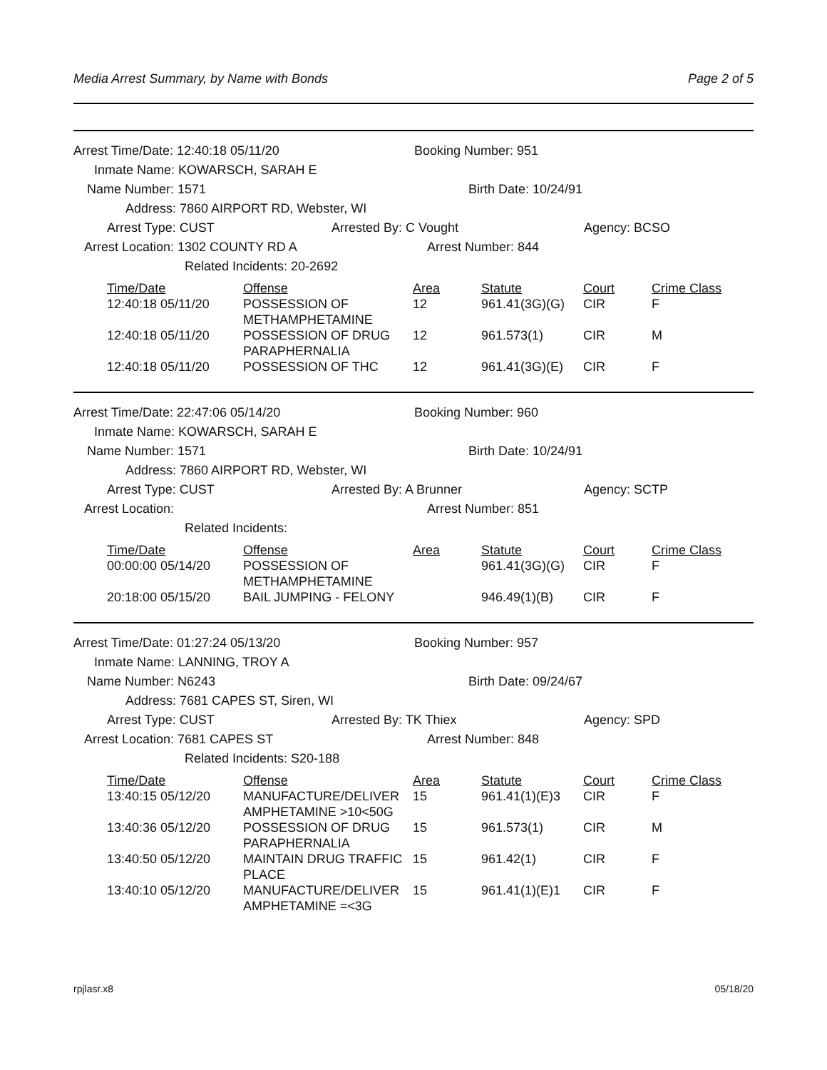Media Arrest Summary, by Name with Bonds Page 2 of 5
Arrest Time/Date: 12:40:18 05/11/20 Booking Number: 951
Inmate Name: KOWARSCH, SARAH E
Name Number: 1571 Birth Date: 10/24/91
Address: 7860 AIRPORT RD, Webster, WI
Arrest Type: CUST Arrested By: C Vought Agency: BCSO
Arrest Location: 1302 COUNTY RD A Arrest Number: 844
Related Incidents: 20-2692
| Time/Date | Offense | Area | Statute | Court | Crime Class |
| --- | --- | --- | --- | --- | --- |
| 12:40:18 05/11/20 | POSSESSION OF METHAMPHETAMINE | 12 | 961.41(3G)(G) | CIR | F |
| 12:40:18 05/11/20 | POSSESSION OF DRUG PARAPHERNALIA | 12 | 961.573(1) | CIR | M |
| 12:40:18 05/11/20 | POSSESSION OF THC | 12 | 961.41(3G)(E) | CIR | F |
Arrest Time/Date: 22:47:06 05/14/20 Booking Number: 960
Inmate Name: KOWARSCH, SARAH E
Name Number: 1571 Birth Date: 10/24/91
Address: 7860 AIRPORT RD, Webster, WI
Arrest Type: CUST Arrested By: A Brunner Agency: SCTP
Arrest Location: Arrest Number: 851
Related Incidents:
| Time/Date | Offense | Area | Statute | Court | Crime Class |
| --- | --- | --- | --- | --- | --- |
| 00:00:00 05/14/20 | POSSESSION OF METHAMPHETAMINE | | 961.41(3G)(G) | CIR | F |
| 20:18:00 05/15/20 | BAIL JUMPING - FELONY | | 946.49(1)(B) | CIR | F |
Arrest Time/Date: 01:27:24 05/13/20 Booking Number: 957
Inmate Name: LANNING, TROY A
Name Number: N6243 Birth Date: 09/24/67
Address: 7681 CAPES ST, Siren, WI
Arrest Type: CUST Arrested By: TK Thiex Agency: SPD
Arrest Location: 7681 CAPES ST Arrest Number: 848
Related Incidents: S20-188
| Time/Date | Offense | Area | Statute | Court | Crime Class |
| --- | --- | --- | --- | --- | --- |
| 13:40:15 05/12/20 | MANUFACTURE/DELIVER AMPHETAMINE >10<50G | 15 | 961.41(1)(E)3 | CIR | F |
| 13:40:36 05/12/20 | POSSESSION OF DRUG PARAPHERNALIA | 15 | 961.573(1) | CIR | M |
| 13:40:50 05/12/20 | MAINTAIN DRUG TRAFFIC PLACE | 15 | 961.42(1) | CIR | F |
| 13:40:10 05/12/20 | MANUFACTURE/DELIVER AMPHETAMINE =<3G | 15 | 961.41(1)(E)1 | CIR | F |
rpjlasr.x8 05/18/20